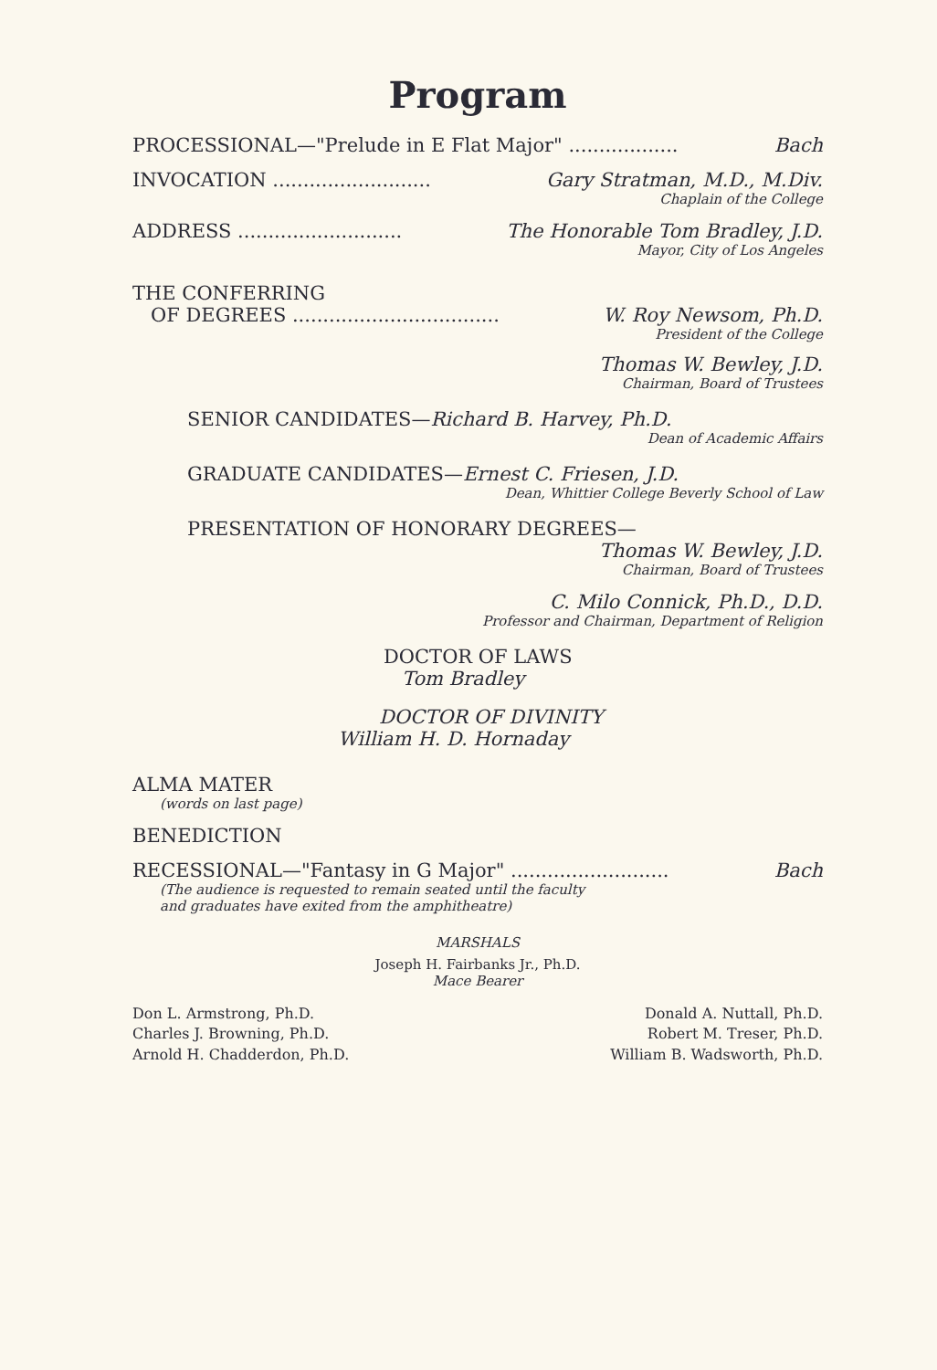Program
PROCESSIONAL—"Prelude in E Flat Major" .................. Bach
INVOCATION .......................... Gary Stratman, M.D., M.Div.
Chaplain of the College
ADDRESS ........................... The Honorable Tom Bradley, J.D.
Mayor, City of Los Angeles
THE CONFERRING
OF DEGREES .................................. W. Roy Newsom, Ph.D.
President of the College
Thomas W. Bewley, J.D.
Chairman, Board of Trustees
SENIOR CANDIDATES—Richard B. Harvey, Ph.D.
Dean of Academic Affairs
GRADUATE CANDIDATES—Ernest C. Friesen, J.D.
Dean, Whittier College Beverly School of Law
PRESENTATION OF HONORARY DEGREES—
Thomas W. Bewley, J.D.
Chairman, Board of Trustees
C. Milo Connick, Ph.D., D.D.
Professor and Chairman, Department of Religion
DOCTOR OF LAWS
Tom Bradley
DOCTOR OF DIVINITY
William H. D. Hornaday
ALMA MATER
(words on last page)
BENEDICTION
RECESSIONAL—"Fantasy in G Major" .......................... Bach
(The audience is requested to remain seated until the faculty
and graduates have exited from the amphitheatre)
MARSHALS
Joseph H. Fairbanks Jr., Ph.D.
Mace Bearer
Don L. Armstrong, Ph.D.
Charles J. Browning, Ph.D.
Arnold H. Chadderdon, Ph.D.
Donald A. Nuttall, Ph.D.
Robert M. Treser, Ph.D.
William B. Wadsworth, Ph.D.